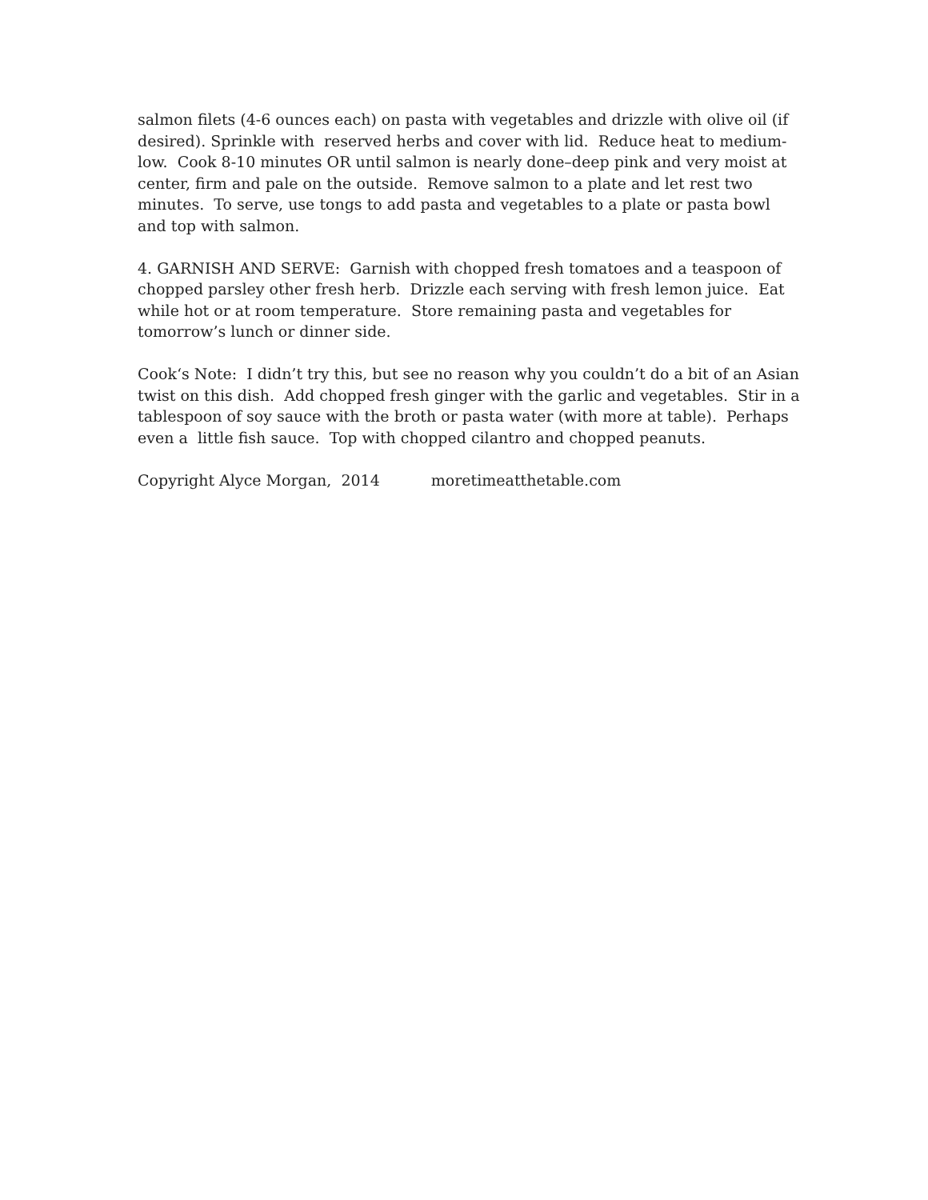salmon filets (4-6 ounces each) on pasta with vegetables and drizzle with olive oil (if desired). Sprinkle with reserved herbs and cover with lid. Reduce heat to medium-low. Cook 8-10 minutes OR until salmon is nearly done–deep pink and very moist at center, firm and pale on the outside. Remove salmon to a plate and let rest two minutes. To serve, use tongs to add pasta and vegetables to a plate or pasta bowl and top with salmon.
4. GARNISH AND SERVE: Garnish with chopped fresh tomatoes and a teaspoon of chopped parsley other fresh herb. Drizzle each serving with fresh lemon juice. Eat while hot or at room temperature. Store remaining pasta and vegetables for tomorrow’s lunch or dinner side.
Cook‘s Note: I didn’t try this, but see no reason why you couldn’t do a bit of an Asian twist on this dish. Add chopped fresh ginger with the garlic and vegetables. Stir in a tablespoon of soy sauce with the broth or pasta water (with more at table). Perhaps even a little fish sauce. Top with chopped cilantro and chopped peanuts.
Copyright Alyce Morgan, 2014 moretimeatthetable.com